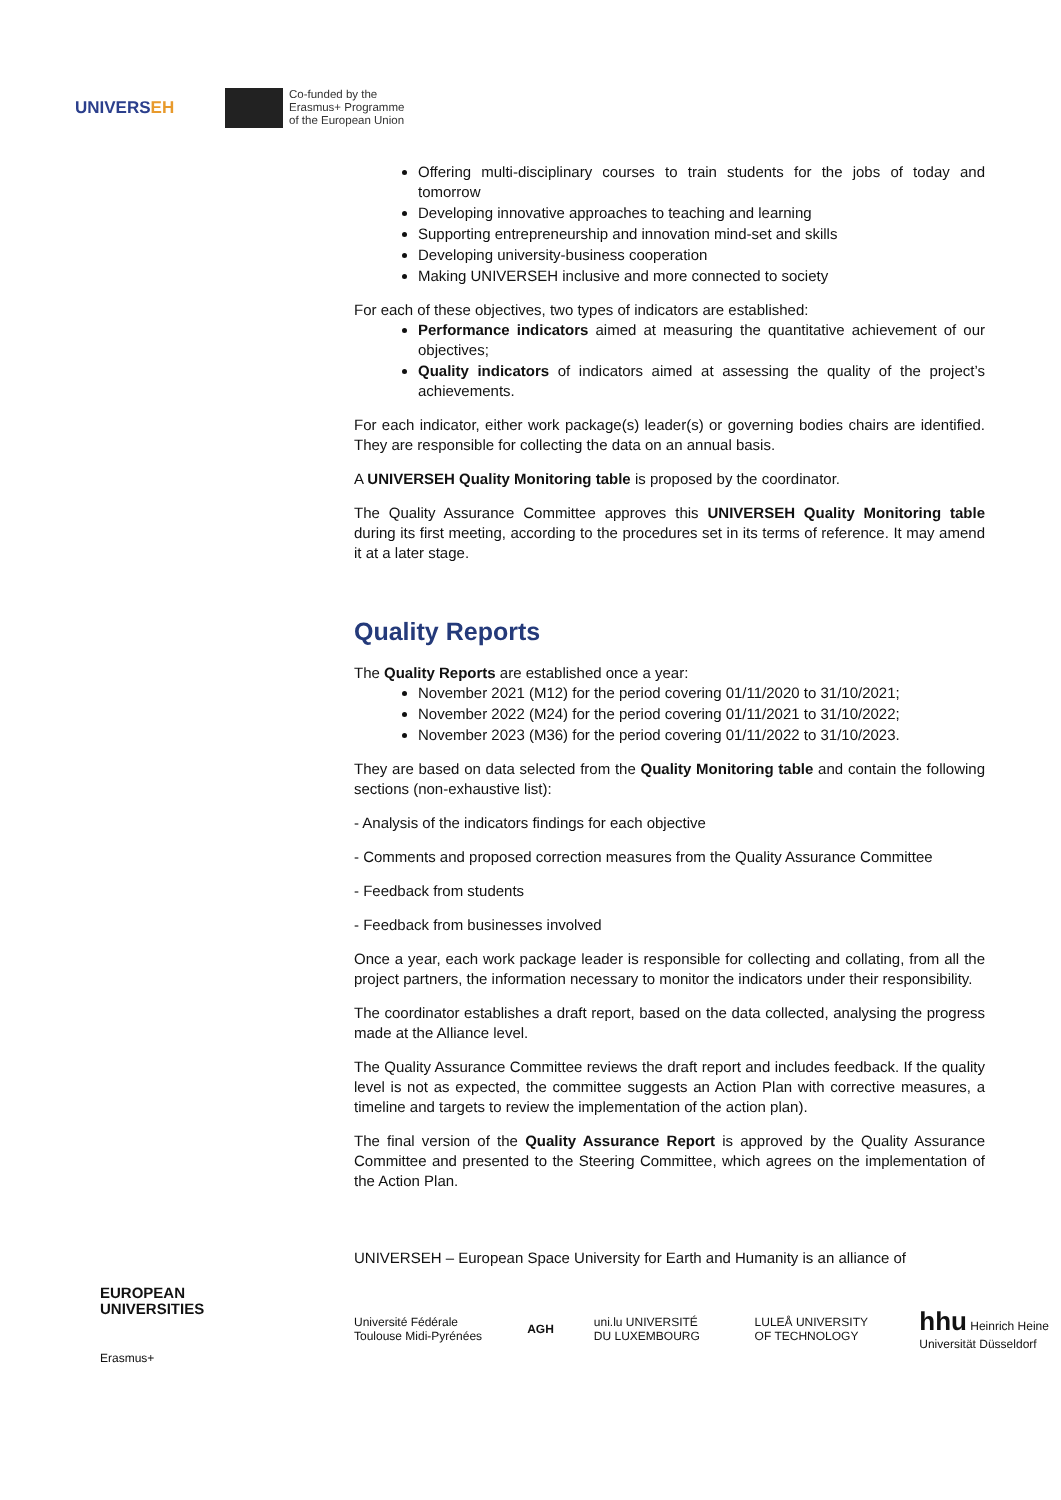UNIVERSEH
Co-funded by the
Erasmus+ Programme
of the European Union
Offering multi-disciplinary courses to train students for the jobs of today and tomorrow
Developing innovative approaches to teaching and learning
Supporting entrepreneurship and innovation mind-set and skills
Developing university-business cooperation
Making UNIVERSEH inclusive and more connected to society
For each of these objectives, two types of indicators are established:
Performance indicators aimed at measuring the quantitative achievement of our objectives;
Quality indicators of indicators aimed at assessing the quality of the project’s achievements.
For each indicator, either work package(s) leader(s) or governing bodies chairs are identified. They are responsible for collecting the data on an annual basis.
A UNIVERSEH Quality Monitoring table is proposed by the coordinator.
The Quality Assurance Committee approves this UNIVERSEH Quality Monitoring table during its first meeting, according to the procedures set in its terms of reference. It may amend it at a later stage.
Quality Reports
The Quality Reports are established once a year:
November 2021 (M12) for the period covering 01/11/2020 to 31/10/2021;
November 2022 (M24) for the period covering 01/11/2021 to 31/10/2022;
November 2023 (M36) for the period covering 01/11/2022 to 31/10/2023.
They are based on data selected from the Quality Monitoring table and contain the following sections (non-exhaustive list):
- Analysis of the indicators findings for each objective
- Comments and proposed correction measures from the Quality Assurance Committee
- Feedback from students
- Feedback from businesses involved
Once a year, each work package leader is responsible for collecting and collating, from all the project partners, the information necessary to monitor the indicators under their responsibility.
The coordinator establishes a draft report, based on the data collected, analysing the progress made at the Alliance level.
The Quality Assurance Committee reviews the draft report and includes feedback. If the quality level is not as expected, the committee suggests an Action Plan with corrective measures, a timeline and targets to review the implementation of the action plan).
The final version of the Quality Assurance Report is approved by the Quality Assurance Committee and presented to the Steering Committee, which agrees on the implementation of the Action Plan.
EUROPEAN
UNIVERSITIES
Erasmus+
UNIVERSEH – European Space University for Earth and Humanity is an alliance of
Université Fédérale Toulouse Midi-Pyrénées AGH uni.lu UNIVERSITÉ DU LUXEMBOURG LULEÅ UNIVERSITY OF TECHNOLOGY hhu Heinrich Heine Universität Düsseldorf